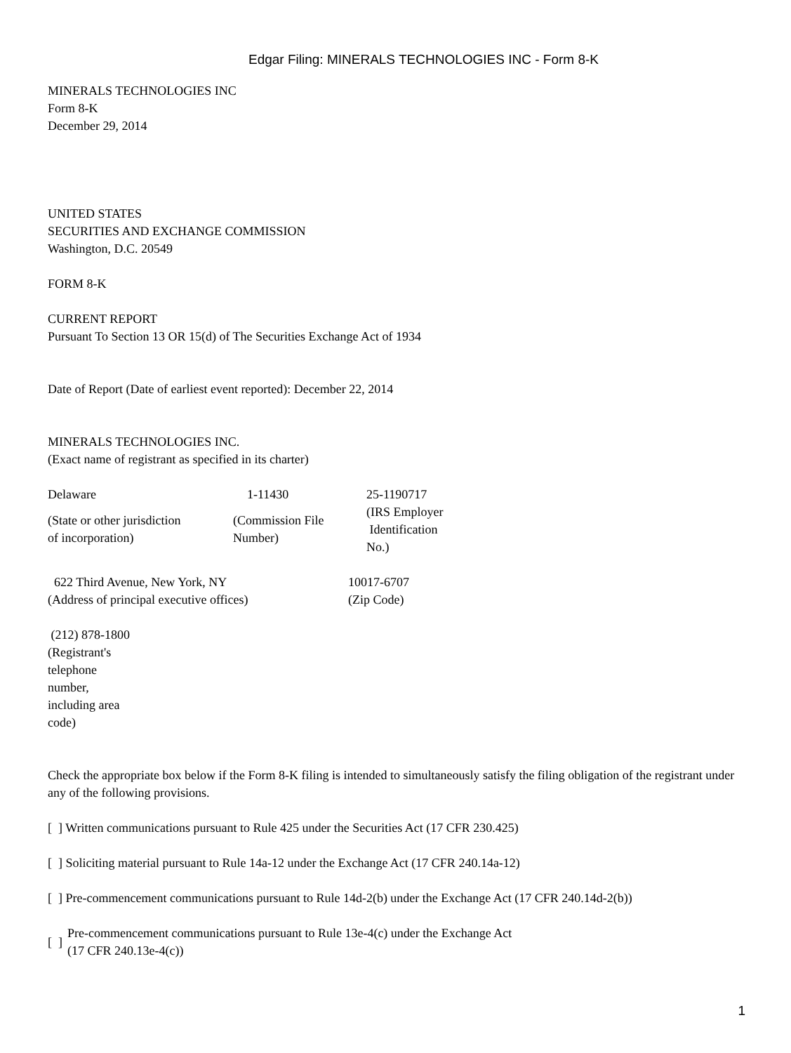Edgar Filing: MINERALS TECHNOLOGIES INC - Form 8-K
MINERALS TECHNOLOGIES INC
Form 8-K
December 29, 2014
UNITED STATES
SECURITIES AND EXCHANGE COMMISSION
Washington, D.C. 20549
FORM 8-K
CURRENT REPORT
Pursuant To Section 13 OR 15(d) of The Securities Exchange Act of 1934
Date of Report (Date of earliest event reported): December 22, 2014
MINERALS TECHNOLOGIES INC.
(Exact name of registrant as specified in its charter)
| Delaware | 1-11430 | 25-1190717 |
| (State or other jurisdiction of incorporation) | (Commission File Number) | (IRS Employer Identification No.) |
| 622 Third Avenue, New York, NY (Address of principal executive offices) | 10017-6707 (Zip Code) |
(212) 878-1800
(Registrant's telephone number, including area code)
Check the appropriate box below if the Form 8-K filing is intended to simultaneously satisfy the filing obligation of the registrant under any of the following provisions.
[ ] Written communications pursuant to Rule 425 under the Securities Act (17 CFR 230.425)
[ ] Soliciting material pursuant to Rule 14a-12 under the Exchange Act (17 CFR 240.14a-12)
[ ] Pre-commencement communications pursuant to Rule 14d-2(b) under the Exchange Act (17 CFR 240.14d-2(b))
| [ ] | Pre-commencement communications pursuant to Rule 13e-4(c) under the Exchange Act (17 CFR 240.13e-4(c)) |
1